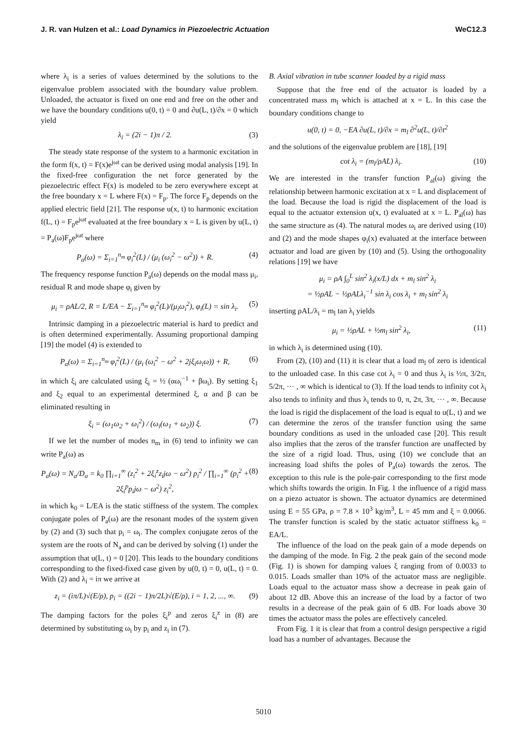J. R. van Hulzen et al.: Load Dynamics in Piezoelectric Actuation WeC12.3
where λ<sub>i</sub> is a series of values determined by the solutions to the eigenvalue problem associated with the boundary value problem. Unloaded, the actuator is fixed on one end and free on the other and we have the boundary conditions u(0, t) = 0 and ∂u(L, t)/∂x = 0 which yield
λ<sub>i</sub> = (2i − 1)π / 2. (3)
The steady state response of the system to a harmonic excitation in the form f(x, t) = F(x)e<sup>jωt</sup> can be derived using modal analysis [19]. In the fixed-free configuration the net force generated by the piezoelectric effect F(x) is modeled to be zero everywhere except at the free boundary x = L where F(x) = F<sub>p</sub>. The force F<sub>p</sub> depends on the applied electric field [21]. The response u(x, t) to harmonic excitation f(L, t) = F<sub>p</sub>e<sup>jωt</sup> evaluated at the free boundary x = L is given by u(L, t) = P<sub>a</sub>(ω)F<sub>p</sub>e<sup>jωt</sup> where
P<sub>a</sub>(ω) = Σ<sub>i=1</sub><sup>n<sub>m</sub></sup> φ<sub>i</sub><sup>2</sup>(L) / (μ<sub>i</sub> (ω<sub>i</sub><sup>2</sup> − ω<sup>2</sup>)) + R. (4)
The frequency response function P<sub>a</sub>(ω) depends on the modal mass μ<sub>i</sub>, residual R and mode shape φ<sub>i</sub> given by
μ<sub>i</sub> = ρAL/2, R = L/EA − Σ<sub>i=1</sub><sup>n<sub>m</sub></sup> φ<sub>i</sub><sup>2</sup>(L)/(μ<sub>i</sub>ω<sub>i</sub><sup>2</sup>), φ<sub>i</sub>(L) = sin λ<sub>i</sub>. (5)
Intrinsic damping in a piezoelectric material is hard to predict and is often determined experimentally. Assuming proportional damping [19] the model (4) is extended to
P<sub>a</sub>(ω) = Σ<sub>i=1</sub><sup>n<sub>m</sub></sup> φ<sub>i</sub><sup>2</sup>(L) / (μ<sub>i</sub> (ω<sub>i</sub><sup>2</sup> − ω<sup>2</sup> + 2jξ<sub>i</sub>ω<sub>i</sub>ω)) + R, (6)
in which ξ<sub>i</sub> are calculated using ξ<sub>i</sub> = ½ (αω<sub>i</sub><sup>−1</sup> + βω<sub>i</sub>). By setting ξ<sub>1</sub> and ξ<sub>2</sub> equal to an experimental determined ξ, α and β can be eliminated resulting in
ξ<sub>i</sub> = (ω<sub>1</sub>ω<sub>2</sub> + ω<sub>i</sub><sup>2</sup>) / (ω<sub>i</sub>(ω<sub>1</sub> + ω<sub>2</sub>)) ξ. (7)
If we let the number of modes n<sub>m</sub> in (6) tend to infinity we can write P<sub>a</sub>(ω) as
P<sub>a</sub>(ω) = N<sub>a</sub>/D<sub>a</sub> = k<sub>0</sub> ∏<sub>i=1</sub><sup>∞</sup> (z<sub>i</sub><sup>2</sup> + 2ξ<sub>i</sub><sup>z</sup>z<sub>i</sub>jω − ω<sup>2</sup>) p<sub>i</sub><sup>2</sup> / ∏<sub>i=1</sub><sup>∞</sup> (p<sub>i</sub><sup>2</sup> + 2ξ<sub>i</sub><sup>p</sup>p<sub>i</sub>jω − ω<sup>2</sup>) z<sub>i</sub><sup>2</sup>, (8)
in which k<sub>0</sub> = L/EA is the static stiffness of the system. The complex conjugate poles of P<sub>a</sub>(ω) are the resonant modes of the system given by (2) and (3) such that p<sub>i</sub> = ω<sub>i</sub>. The complex conjugate zeros of the system are the roots of N<sub>a</sub> and can be derived by solving (1) under the assumption that u(L, t) = 0 [20]. This leads to the boundary conditions corresponding to the fixed-fixed case given by u(0, t) = 0, u(L, t) = 0. With (2) and λ<sub>i</sub> = iπ we arrive at
z<sub>i</sub> = (iπ/L)√(E/ρ), p<sub>i</sub> = ((2i − 1)π/2L)√(E/ρ), i = 1, 2, ..., ∞. (9)
The damping factors for the poles ξ<sub>i</sub><sup>p</sup> and zeros ξ<sub>i</sub><sup>z</sup> in (8) are determined by substituting ω<sub>i</sub> by p<sub>i</sub> and z<sub>i</sub> in (7).
B. Axial vibration in tube scanner loaded by a rigid mass
Suppose that the free end of the actuator is loaded by a concentrated mass m<sub>l</sub> which is attached at x = L. In this case the boundary conditions change to
u(0, t) = 0, −EA ∂u(L, t)/∂x = m<sub>l</sub> ∂<sup>2</sup>u(L, t)/∂t<sup>2</sup>
and the solutions of the eigenvalue problem are [18], [19]
cot λ<sub>i</sub> = (m<sub>l</sub>/ρAL) λ<sub>i</sub>. (10)
We are interested in the transfer function P<sub>al</sub>(ω) giving the relationship between harmonic excitation at x = L and displacement of the load. Because the load is rigid the displacement of the load is equal to the actuator extension u(x, t) evaluated at x = L. P<sub>al</sub>(ω) has the same structure as (4). The natural modes ω<sub>i</sub> are derived using (10) and (2) and the mode shapes φ<sub>i</sub>(x) evaluated at the interface between actuator and load are given by (10) and (5). Using the orthogonality relations [19] we have
μ<sub>i</sub> = ρA ∫<sub>0</sub><sup>L</sup> sin<sup>2</sup> λ<sub>i</sub>(x/L) dx + m<sub>l</sub> sin<sup>2</sup> λ<sub>i</sub>
= ½ρAL − ½ρALλ<sub>i</sub><sup>−1</sup> sin λ<sub>i</sub> cos λ<sub>i</sub> + m<sub>l</sub> sin<sup>2</sup> λ<sub>i</sub>
inserting ρAL/λ<sub>i</sub> = m<sub>l</sub> tan λ<sub>i</sub> yields
μ<sub>i</sub> = ½ρAL + ½m<sub>l</sub> sin<sup>2</sup> λ<sub>i</sub>, (11)
in which λ<sub>i</sub> is determined using (10).
From (2), (10) and (11) it is clear that a load m<sub>l</sub> of zero is identical to the unloaded case. In this case cot λ<sub>i</sub> = 0 and thus λ<sub>i</sub> is ½π, 3/2π, 5/2π, ··· , ∞ which is identical to (3). If the load tends to infinity cot λ<sub>i</sub> also tends to infinity and thus λ<sub>i</sub> tends to 0, π, 2π, 3π, ··· , ∞. Because the load is rigid the displacement of the load is equal to u(L, t) and we can determine the zeros of the transfer function using the same boundary conditions as used in the unloaded case [20]. This result also implies that the zeros of the transfer function are unaffected by the size of a rigid load. Thus, using (10) we conclude that an increasing load shifts the poles of P<sub>a</sub>(ω) towards the zeros. The exception to this rule is the pole-pair corresponding to the first mode which shifts towards the origin. In Fig. 1 the influence of a rigid mass on a piezo actuator is shown. The actuator dynamics are determined using E = 55 GPa, ρ = 7.8 × 10<sup>3</sup> kg/m<sup>3</sup>, L = 45 mm and ξ = 0.0066. The transfer function is scaled by the static actuator stiffness k<sub>0</sub> = EA/L.
The influence of the load on the peak gain of a mode depends on the damping of the mode. In Fig. 2 the peak gain of the second mode (Fig. 1) is shown for damping values ξ ranging from of 0.0033 to 0.015. Loads smaller than 10% of the actuator mass are negligible. Loads equal to the actuator mass show a decrease in peak gain of about 12 dB. Above this an increase of the load by a factor of two results in a decrease of the peak gain of 6 dB. For loads above 30 times the actuator mass the poles are effectively canceled.
From Fig. 1 it is clear that from a control design perspective a rigid load has a number of advantages. Because the
5010